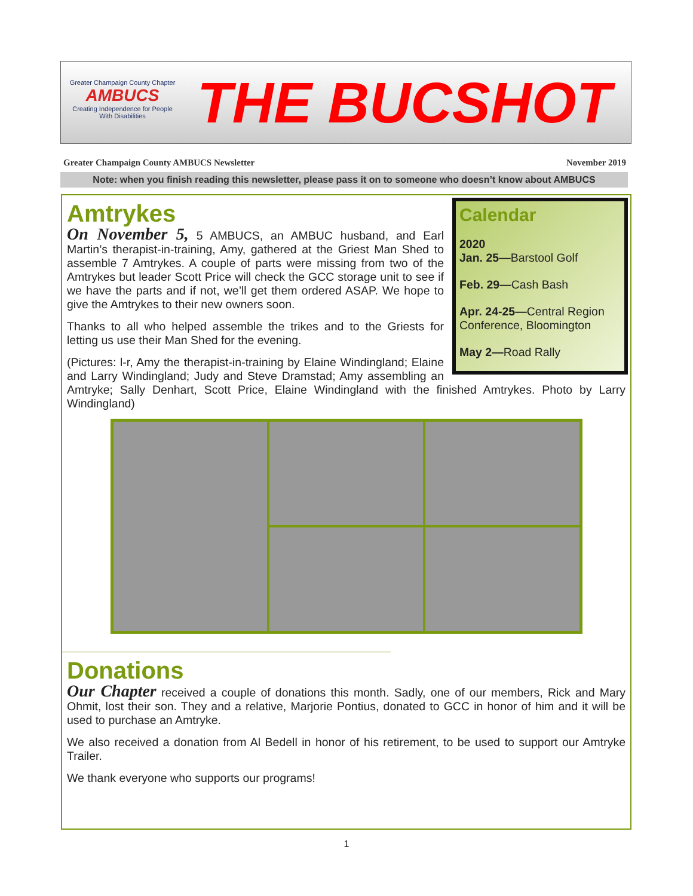Greater Champaign County Chapter
AMBUCS
Creating Independence for People With Disabilities
THE BUCSHOT
Greater Champaign County AMBUCS Newsletter November 2019
Note: when you finish reading this newsletter, please pass it on to someone who doesn’t know about AMBUCS
Calendar
2020
Jan. 25—Barstool Golf
Feb. 29—Cash Bash
Apr. 24-25—Central Region Conference, Bloomington
May 2—Road Rally
Amtrykes
On November 5, 5 AMBUCS, an AMBUC husband, and Earl Martin’s therapist-in-training, Amy, gathered at the Griest Man Shed to assemble 7 Amtrykes. A couple of parts were missing from two of the Amtrykes but leader Scott Price will check the GCC storage unit to see if we have the parts and if not, we’ll get them ordered ASAP. We hope to give the Amtrykes to their new owners soon.
Thanks to all who helped assemble the trikes and to the Griests for letting us use their Man Shed for the evening.
(Pictures: l-r, Amy the therapist-in-training by Elaine Windingland; Elaine and Larry Windingland; Judy and Steve Dramstad; Amy assembling an Amtryke; Sally Denhart, Scott Price, Elaine Windingland with the finished Amtrykes. Photo by Larry Windingland)
Donations
Our Chapter received a couple of donations this month. Sadly, one of our members, Rick and Mary Ohmit, lost their son. They and a relative, Marjorie Pontius, donated to GCC in honor of him and it will be used to purchase an Amtryke.
We also received a donation from Al Bedell in honor of his retirement, to be used to support our Amtryke Trailer.
We thank everyone who supports our programs!
1